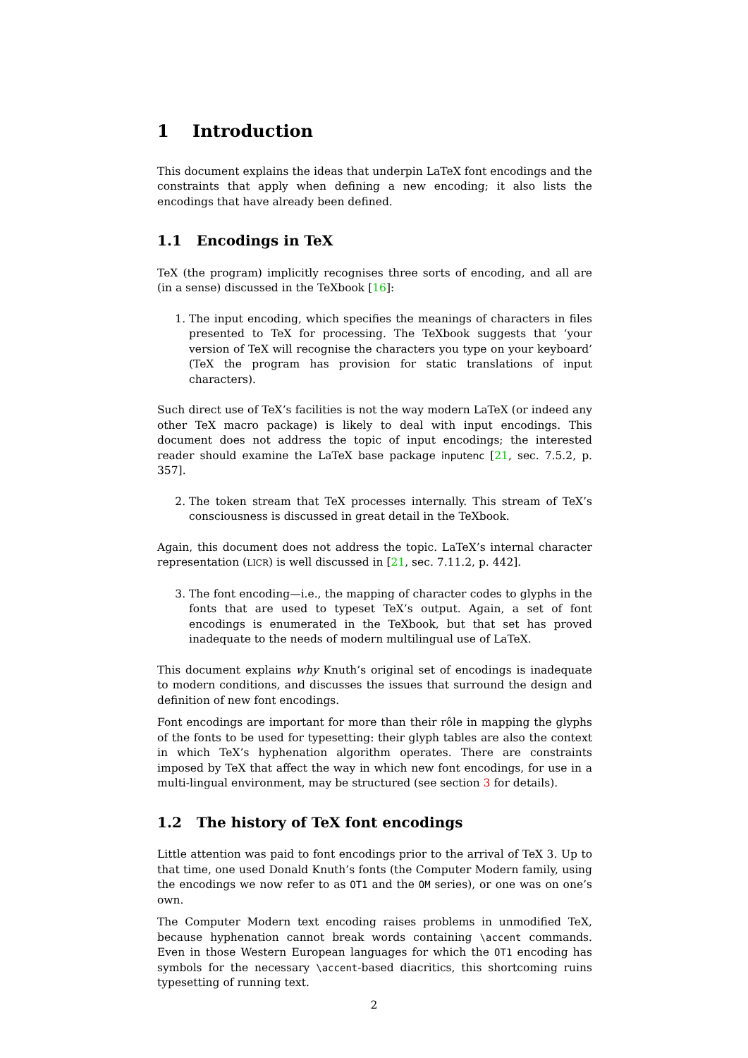1 Introduction
This document explains the ideas that underpin LaTeX font encodings and the constraints that apply when defining a new encoding; it also lists the encodings that have already been defined.
1.1 Encodings in TeX
TeX (the program) implicitly recognises three sorts of encoding, and all are (in a sense) discussed in the TeXbook [16]:
1. The input encoding, which specifies the meanings of characters in files presented to TeX for processing. The TeXbook suggests that ‘your version of TeX will recognise the characters you type on your keyboard’ (TeX the program has provision for static translations of input characters).
Such direct use of TeX’s facilities is not the way modern LaTeX (or indeed any other TeX macro package) is likely to deal with input encodings. This document does not address the topic of input encodings; the interested reader should examine the LaTeX base package inputenc [21, sec. 7.5.2, p. 357].
2. The token stream that TeX processes internally. This stream of TeX’s consciousness is discussed in great detail in the TeXbook.
Again, this document does not address the topic. LaTeX’s internal character representation (LICR) is well discussed in [21, sec. 7.11.2, p. 442].
3. The font encoding—i.e., the mapping of character codes to glyphs in the fonts that are used to typeset TeX’s output. Again, a set of font encodings is enumerated in the TeXbook, but that set has proved inadequate to the needs of modern multilingual use of LaTeX.
This document explains why Knuth’s original set of encodings is inadequate to modern conditions, and discusses the issues that surround the design and definition of new font encodings.
Font encodings are important for more than their rôle in mapping the glyphs of the fonts to be used for typesetting: their glyph tables are also the context in which TeX’s hyphenation algorithm operates. There are constraints imposed by TeX that affect the way in which new font encodings, for use in a multi-lingual environment, may be structured (see section 3 for details).
1.2 The history of TeX font encodings
Little attention was paid to font encodings prior to the arrival of TeX 3. Up to that time, one used Donald Knuth’s fonts (the Computer Modern family, using the encodings we now refer to as OT1 and the OM series), or one was on one’s own.
The Computer Modern text encoding raises problems in unmodified TeX, because hyphenation cannot break words containing \accent commands. Even in those Western European languages for which the OT1 encoding has symbols for the necessary \accent-based diacritics, this shortcoming ruins typesetting of running text.
2